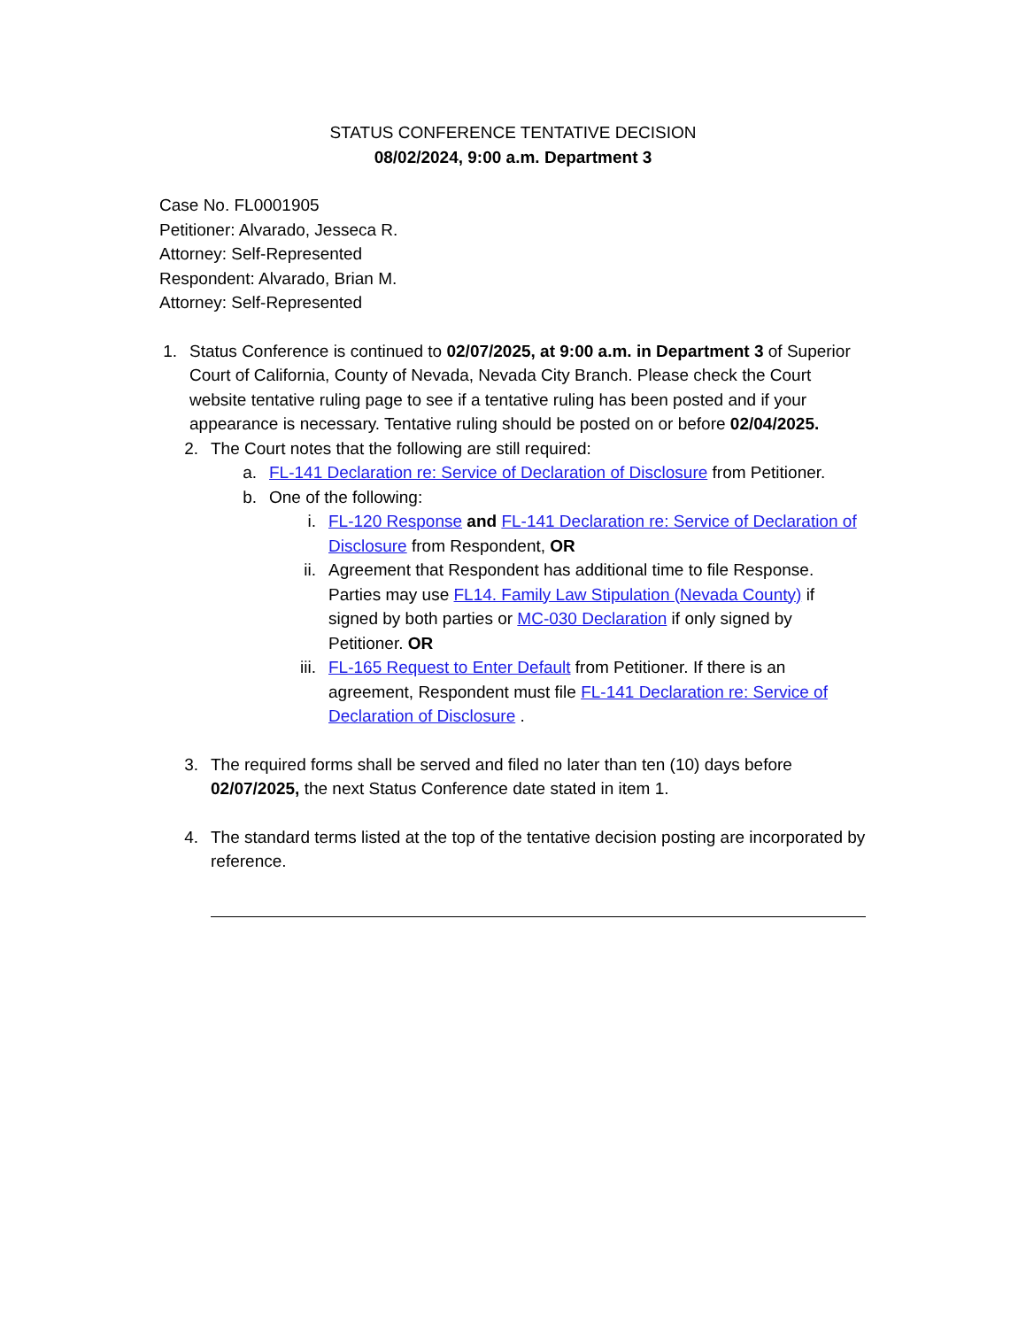STATUS CONFERENCE TENTATIVE DECISION
08/02/2024, 9:00 a.m. Department 3
Case No. FL0001905
Petitioner: Alvarado, Jesseca R.
Attorney: Self-Represented
Respondent: Alvarado, Brian M.
Attorney: Self-Represented
1. Status Conference is continued to 02/07/2025, at 9:00 a.m. in Department 3 of Superior Court of California, County of Nevada, Nevada City Branch. Please check the Court website tentative ruling page to see if a tentative ruling has been posted and if your appearance is necessary. Tentative ruling should be posted on or before 02/04/2025.
2. The Court notes that the following are still required:
a. FL-141 Declaration re: Service of Declaration of Disclosure from Petitioner.
b. One of the following:
i. FL-120 Response and FL-141 Declaration re: Service of Declaration of Disclosure from Respondent, OR
ii. Agreement that Respondent has additional time to file Response. Parties may use FL14. Family Law Stipulation (Nevada County) if signed by both parties or MC-030 Declaration if only signed by Petitioner. OR
iii. FL-165 Request to Enter Default from Petitioner. If there is an agreement, Respondent must file FL-141 Declaration re: Service of Declaration of Disclosure .
3. The required forms shall be served and filed no later than ten (10) days before 02/07/2025, the next Status Conference date stated in item 1.
4. The standard terms listed at the top of the tentative decision posting are incorporated by reference.